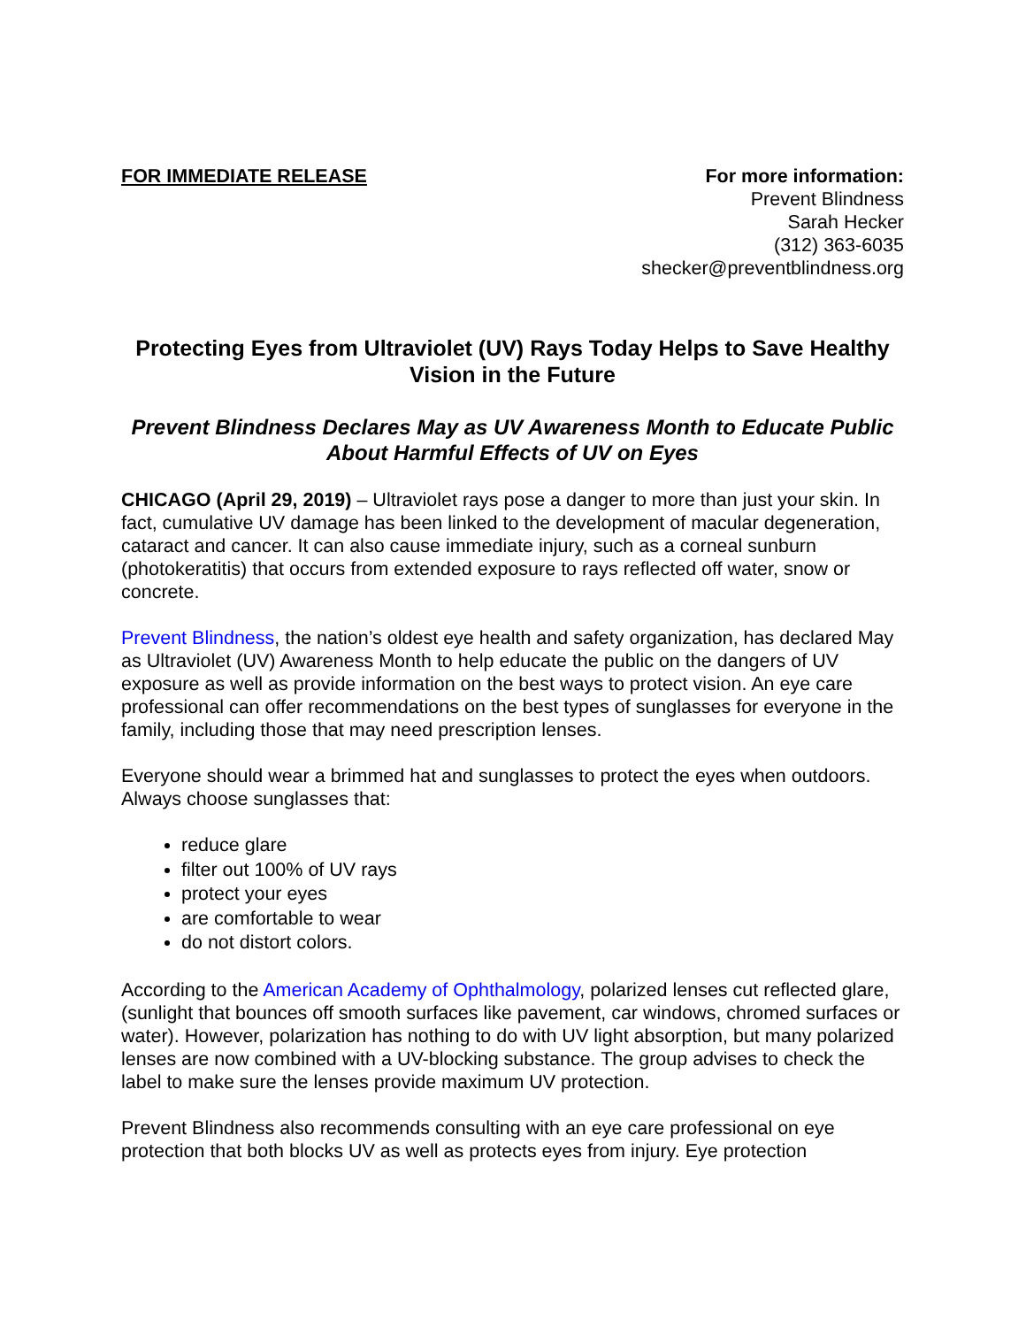FOR IMMEDIATE RELEASE For more information:
Prevent Blindness
Sarah Hecker
(312) 363-6035
shecker@preventblindness.org
Protecting Eyes from Ultraviolet (UV) Rays Today Helps to Save Healthy Vision in the Future
Prevent Blindness Declares May as UV Awareness Month to Educate Public About Harmful Effects of UV on Eyes
CHICAGO (April 29, 2019) – Ultraviolet rays pose a danger to more than just your skin. In fact, cumulative UV damage has been linked to the development of macular degeneration, cataract and cancer. It can also cause immediate injury, such as a corneal sunburn (photokeratitis) that occurs from extended exposure to rays reflected off water, snow or concrete.
Prevent Blindness, the nation’s oldest eye health and safety organization, has declared May as Ultraviolet (UV) Awareness Month to help educate the public on the dangers of UV exposure as well as provide information on the best ways to protect vision. An eye care professional can offer recommendations on the best types of sunglasses for everyone in the family, including those that may need prescription lenses.
Everyone should wear a brimmed hat and sunglasses to protect the eyes when outdoors. Always choose sunglasses that:
reduce glare
filter out 100% of UV rays
protect your eyes
are comfortable to wear
do not distort colors.
According to the American Academy of Ophthalmology, polarized lenses cut reflected glare, (sunlight that bounces off smooth surfaces like pavement, car windows, chromed surfaces or water). However, polarization has nothing to do with UV light absorption, but many polarized lenses are now combined with a UV-blocking substance. The group advises to check the label to make sure the lenses provide maximum UV protection.
Prevent Blindness also recommends consulting with an eye care professional on eye protection that both blocks UV as well as protects eyes from injury. Eye protection